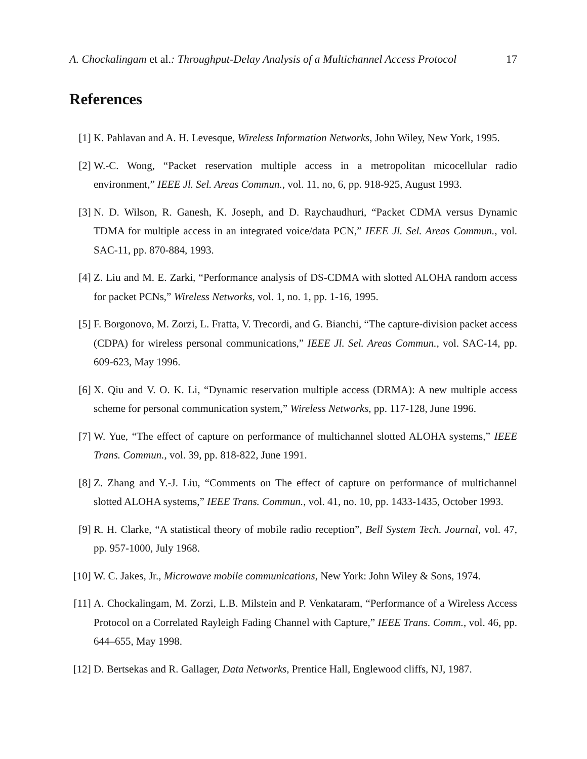A. Chockalingam et al.: Throughput-Delay Analysis of a Multichannel Access Protocol 17
References
[1] K. Pahlavan and A. H. Levesque, Wireless Information Networks, John Wiley, New York, 1995.
[2] W.-C. Wong, “Packet reservation multiple access in a metropolitan micocellular radio environment,” IEEE Jl. Sel. Areas Commun., vol. 11, no, 6, pp. 918-925, August 1993.
[3] N. D. Wilson, R. Ganesh, K. Joseph, and D. Raychaudhuri, “Packet CDMA versus Dynamic TDMA for multiple access in an integrated voice/data PCN,” IEEE Jl. Sel. Areas Commun., vol. SAC-11, pp. 870-884, 1993.
[4] Z. Liu and M. E. Zarki, “Performance analysis of DS-CDMA with slotted ALOHA random access for packet PCNs,” Wireless Networks, vol. 1, no. 1, pp. 1-16, 1995.
[5] F. Borgonovo, M. Zorzi, L. Fratta, V. Trecordi, and G. Bianchi, “The capture-division packet access (CDPA) for wireless personal communications,” IEEE Jl. Sel. Areas Commun., vol. SAC-14, pp. 609-623, May 1996.
[6] X. Qiu and V. O. K. Li, “Dynamic reservation multiple access (DRMA): A new multiple access scheme for personal communication system,” Wireless Networks, pp. 117-128, June 1996.
[7] W. Yue, “The effect of capture on performance of multichannel slotted ALOHA systems,” IEEE Trans. Commun., vol. 39, pp. 818-822, June 1991.
[8] Z. Zhang and Y.-J. Liu, “Comments on The effect of capture on performance of multichannel slotted ALOHA systems,” IEEE Trans. Commun., vol. 41, no. 10, pp. 1433-1435, October 1993.
[9] R. H. Clarke, “A statistical theory of mobile radio reception”, Bell System Tech. Journal, vol. 47, pp. 957-1000, July 1968.
[10] W. C. Jakes, Jr., Microwave mobile communications, New York: John Wiley & Sons, 1974.
[11] A. Chockalingam, M. Zorzi, L.B. Milstein and P. Venkataram, “Performance of a Wireless Access Protocol on a Correlated Rayleigh Fading Channel with Capture,” IEEE Trans. Comm., vol. 46, pp. 644–655, May 1998.
[12] D. Bertsekas and R. Gallager, Data Networks, Prentice Hall, Englewood cliffs, NJ, 1987.